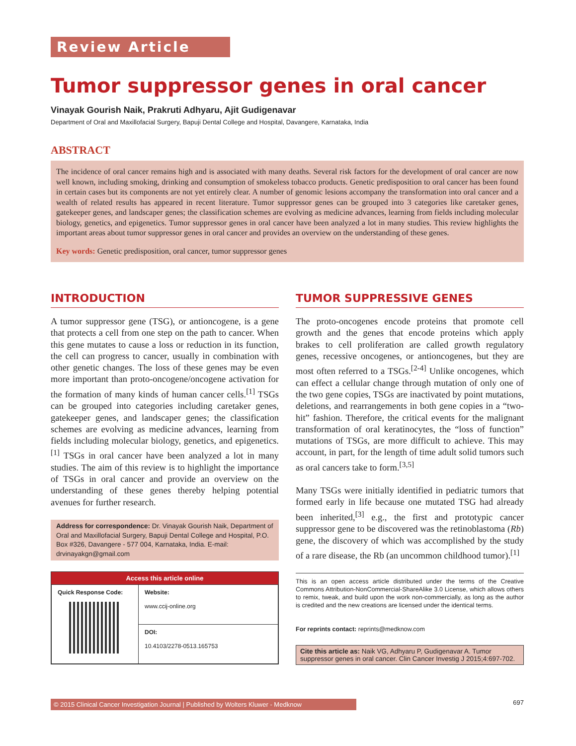Review Article
Tumor suppressor genes in oral cancer
Vinayak Gourish Naik, Prakruti Adhyaru, Ajit Gudigenavar
Department of Oral and Maxillofacial Surgery, Bapuji Dental College and Hospital, Davangere, Karnataka, India
ABSTRACT
The incidence of oral cancer remains high and is associated with many deaths. Several risk factors for the development of oral cancer are now well known, including smoking, drinking and consumption of smokeless tobacco products. Genetic predisposition to oral cancer has been found in certain cases but its components are not yet entirely clear. A number of genomic lesions accompany the transformation into oral cancer and a wealth of related results has appeared in recent literature. Tumor suppressor genes can be grouped into 3 categories like caretaker genes, gatekeeper genes, and landscaper genes; the classification schemes are evolving as medicine advances, learning from fields including molecular biology, genetics, and epigenetics. Tumor suppressor genes in oral cancer have been analyzed a lot in many studies. This review highlights the important areas about tumor suppressor genes in oral cancer and provides an overview on the understanding of these genes.
Key words: Genetic predisposition, oral cancer, tumor suppressor genes
INTRODUCTION
A tumor suppressor gene (TSG), or antioncogene, is a gene that protects a cell from one step on the path to cancer. When this gene mutates to cause a loss or reduction in its function, the cell can progress to cancer, usually in combination with other genetic changes. The loss of these genes may be even more important than proto-oncogene/oncogene activation for the formation of many kinds of human cancer cells.<sup>[1]</sup> TSGs can be grouped into categories including caretaker genes, gatekeeper genes, and landscaper genes; the classification schemes are evolving as medicine advances, learning from fields including molecular biology, genetics, and epigenetics.<sup>[1]</sup> TSGs in oral cancer have been analyzed a lot in many studies. The aim of this review is to highlight the importance of TSGs in oral cancer and provide an overview on the understanding of these genes thereby helping potential avenues for further research.
Address for correspondence: Dr. Vinayak Gourish Naik, Department of Oral and Maxillofacial Surgery, Bapuji Dental College and Hospital, P.O. Box #326, Davangere - 577 004, Karnataka, India. E-mail: drvinayakgn@gmail.com
Access this article online
| Quick Response Code: | Website: www.ccij-online.org |
| | DOI: 10.4103/2278-0513.165753 |
TUMOR SUPPRESSIVE GENES
The proto-oncogenes encode proteins that promote cell growth and the genes that encode proteins which apply brakes to cell proliferation are called growth regulatory genes, recessive oncogenes, or antioncogenes, but they are most often referred to a TSGs.<sup>[2-4]</sup> Unlike oncogenes, which can effect a cellular change through mutation of only one of the two gene copies, TSGs are inactivated by point mutations, deletions, and rearrangements in both gene copies in a “two-hit” fashion. Therefore, the critical events for the malignant transformation of oral keratinocytes, the “loss of function” mutations of TSGs, are more difficult to achieve. This may account, in part, for the length of time adult solid tumors such as oral cancers take to form.<sup>[3,5]</sup>
Many TSGs were initially identified in pediatric tumors that formed early in life because one mutated TSG had already been inherited,<sup>[3]</sup> e.g., the first and prototypic cancer suppressor gene to be discovered was the retinoblastoma (Rb) gene, the discovery of which was accomplished by the study of a rare disease, the Rb (an uncommon childhood tumor).<sup>[1]</sup>
This is an open access article distributed under the terms of the Creative Commons Attribution-NonCommercial-ShareAlike 3.0 License, which allows others to remix, tweak, and build upon the work non-commercially, as long as the author is credited and the new creations are licensed under the identical terms.
For reprints contact: reprints@medknow.com
Cite this article as: Naik VG, Adhyaru P, Gudigenavar A. Tumor suppressor genes in oral cancer. Clin Cancer Investig J 2015;4:697-702.
© 2015 Clinical Cancer Investigation Journal | Published by Wolters Kluwer - Medknow 697